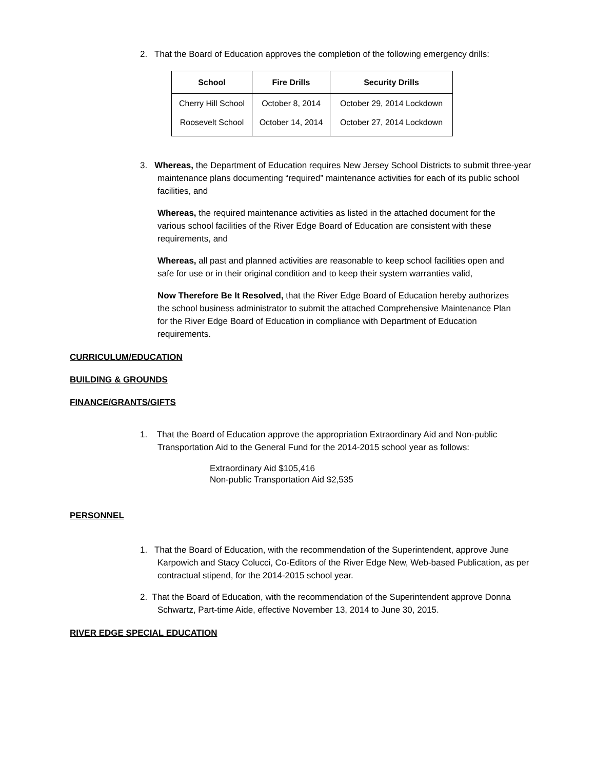2. That the Board of Education approves the completion of the following emergency drills:
| School | Fire Drills | Security Drills |
| --- | --- | --- |
| Cherry Hill School | October 8, 2014 | October 29, 2014 Lockdown |
| Roosevelt School | October 14, 2014 | October 27, 2014 Lockdown |
3. Whereas, the Department of Education requires New Jersey School Districts to submit three-year maintenance plans documenting “required” maintenance activities for each of its public school facilities, and
Whereas, the required maintenance activities as listed in the attached document for the various school facilities of the River Edge Board of Education are consistent with these requirements, and
Whereas, all past and planned activities are reasonable to keep school facilities open and safe for use or in their original condition and to keep their system warranties valid,
Now Therefore Be It Resolved, that the River Edge Board of Education hereby authorizes the school business administrator to submit the attached Comprehensive Maintenance Plan for the River Edge Board of Education in compliance with Department of Education requirements.
CURRICULUM/EDUCATION
BUILDING & GROUNDS
FINANCE/GRANTS/GIFTS
1. That the Board of Education approve the appropriation Extraordinary Aid and Non-public Transportation Aid to the General Fund for the 2014-2015 school year as follows:
Extraordinary Aid $105,416
Non-public Transportation Aid $2,535
PERSONNEL
1. That the Board of Education, with the recommendation of the Superintendent, approve June Karpowich and Stacy Colucci, Co-Editors of the River Edge New, Web-based Publication, as per contractual stipend, for the 2014-2015 school year.
2. That the Board of Education, with the recommendation of the Superintendent approve Donna Schwartz, Part-time Aide, effective November 13, 2014 to June 30, 2015.
RIVER EDGE SPECIAL EDUCATION